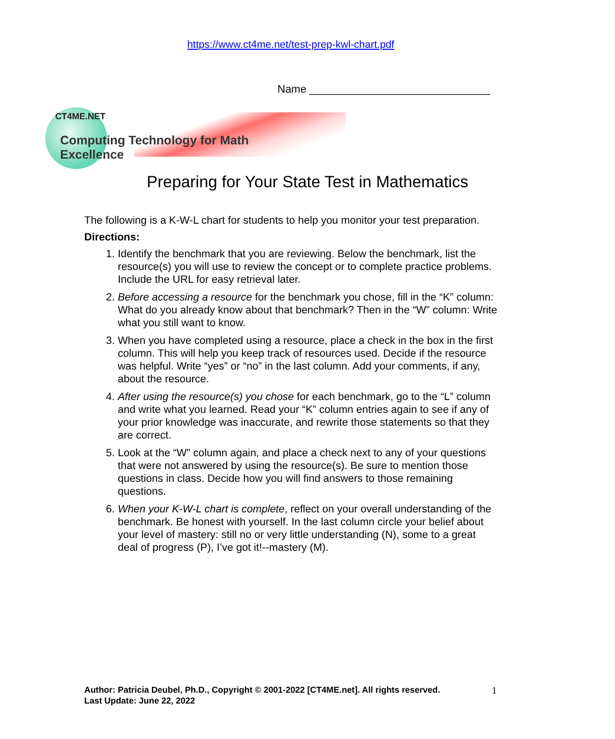https://www.ct4me.net/test-prep-kwl-chart.pdf
Name ______________________________
CT4ME.NET
Computing Technology for Math Excellence
Preparing for Your State Test in Mathematics
The following is a K-W-L chart for students to help you monitor your test preparation.
Directions:
1. Identify the benchmark that you are reviewing. Below the benchmark, list the resource(s) you will use to review the concept or to complete practice problems. Include the URL for easy retrieval later.
2. Before accessing a resource for the benchmark you chose, fill in the “K” column: What do you already know about that benchmark? Then in the “W” column: Write what you still want to know.
3. When you have completed using a resource, place a check in the box in the first column. This will help you keep track of resources used. Decide if the resource was helpful. Write “yes” or “no” in the last column. Add your comments, if any, about the resource.
4. After using the resource(s) you chose for each benchmark, go to the “L” column and write what you learned. Read your “K” column entries again to see if any of your prior knowledge was inaccurate, and rewrite those statements so that they are correct.
5. Look at the “W” column again, and place a check next to any of your questions that were not answered by using the resource(s). Be sure to mention those questions in class. Decide how you will find answers to those remaining questions.
6. When your K-W-L chart is complete, reflect on your overall understanding of the benchmark. Be honest with yourself. In the last column circle your belief about your level of mastery: still no or very little understanding (N), some to a great deal of progress (P), I’ve got it!--mastery (M).
Author: Patricia Deubel, Ph.D., Copyright © 2001-2022 [CT4ME.net]. All rights reserved.
Last Update: June 22, 2022
1